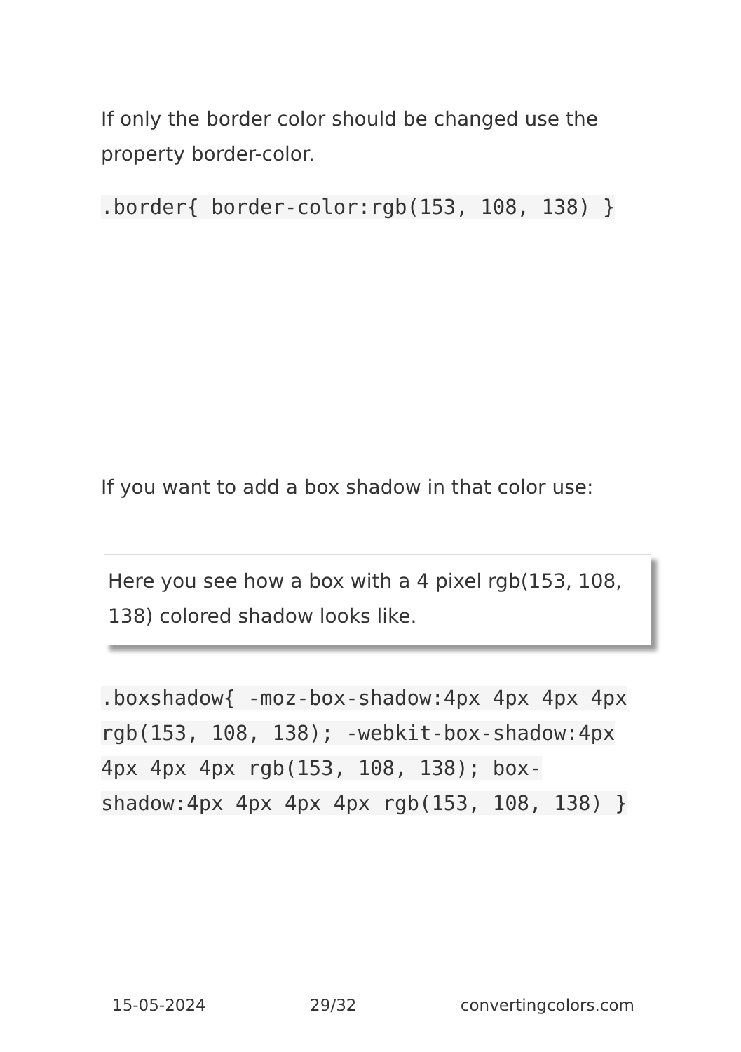If only the border color should be changed use the property border-color.
.border{ border-color:rgb(153, 108, 138) }
If you want to add a box shadow in that color use:
Here you see how a box with a 4 pixel rgb(153, 108, 138) colored shadow looks like.
.boxshadow{ -moz-box-shadow:4px 4px 4px 4px rgb(153, 108, 138); -webkit-box-shadow:4px 4px 4px 4px rgb(153, 108, 138); box-shadow:4px 4px 4px 4px rgb(153, 108, 138) }
15-05-2024 29/32 convertingcolors.com